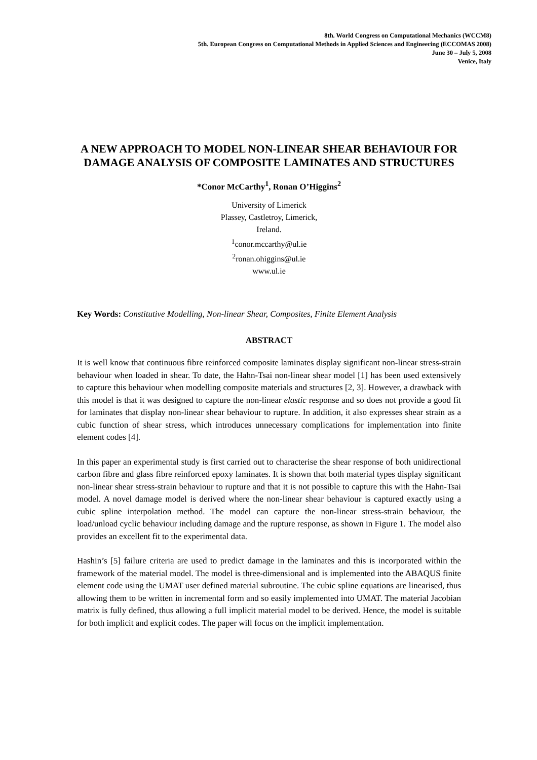8th. World Congress on Computational Mechanics (WCCM8)
5th. European Congress on Computational Methods in Applied Sciences and Engineering (ECCOMAS 2008)
June 30 – July 5, 2008
Venice, Italy
A NEW APPROACH TO MODEL NON-LINEAR SHEAR BEHAVIOUR FOR DAMAGE ANALYSIS OF COMPOSITE LAMINATES AND STRUCTURES
*Conor McCarthy<sup>1</sup>, Ronan O’Higgins<sup>2</sup>
University of Limerick
Plassey, Castletroy, Limerick,
Ireland.
<sup>1</sup> conor.mccarthy@ul.ie
<sup>2</sup> ronan.ohiggins@ul.ie
www.ul.ie
Key Words: Constitutive Modelling, Non-linear Shear, Composites, Finite Element Analysis
ABSTRACT
It is well know that continuous fibre reinforced composite laminates display significant non-linear stress-strain behaviour when loaded in shear. To date, the Hahn-Tsai non-linear shear model [1] has been used extensively to capture this behaviour when modelling composite materials and structures [2, 3]. However, a drawback with this model is that it was designed to capture the non-linear elastic response and so does not provide a good fit for laminates that display non-linear shear behaviour to rupture. In addition, it also expresses shear strain as a cubic function of shear stress, which introduces unnecessary complications for implementation into finite element codes [4].
In this paper an experimental study is first carried out to characterise the shear response of both unidirectional carbon fibre and glass fibre reinforced epoxy laminates. It is shown that both material types display significant non-linear shear stress-strain behaviour to rupture and that it is not possible to capture this with the Hahn-Tsai model. A novel damage model is derived where the non-linear shear behaviour is captured exactly using a cubic spline interpolation method. The model can capture the non-linear stress-strain behaviour, the load/unload cyclic behaviour including damage and the rupture response, as shown in Figure 1. The model also provides an excellent fit to the experimental data.
Hashin’s [5] failure criteria are used to predict damage in the laminates and this is incorporated within the framework of the material model. The model is three-dimensional and is implemented into the ABAQUS finite element code using the UMAT user defined material subroutine. The cubic spline equations are linearised, thus allowing them to be written in incremental form and so easily implemented into UMAT. The material Jacobian matrix is fully defined, thus allowing a full implicit material model to be derived. Hence, the model is suitable for both implicit and explicit codes. The paper will focus on the implicit implementation.